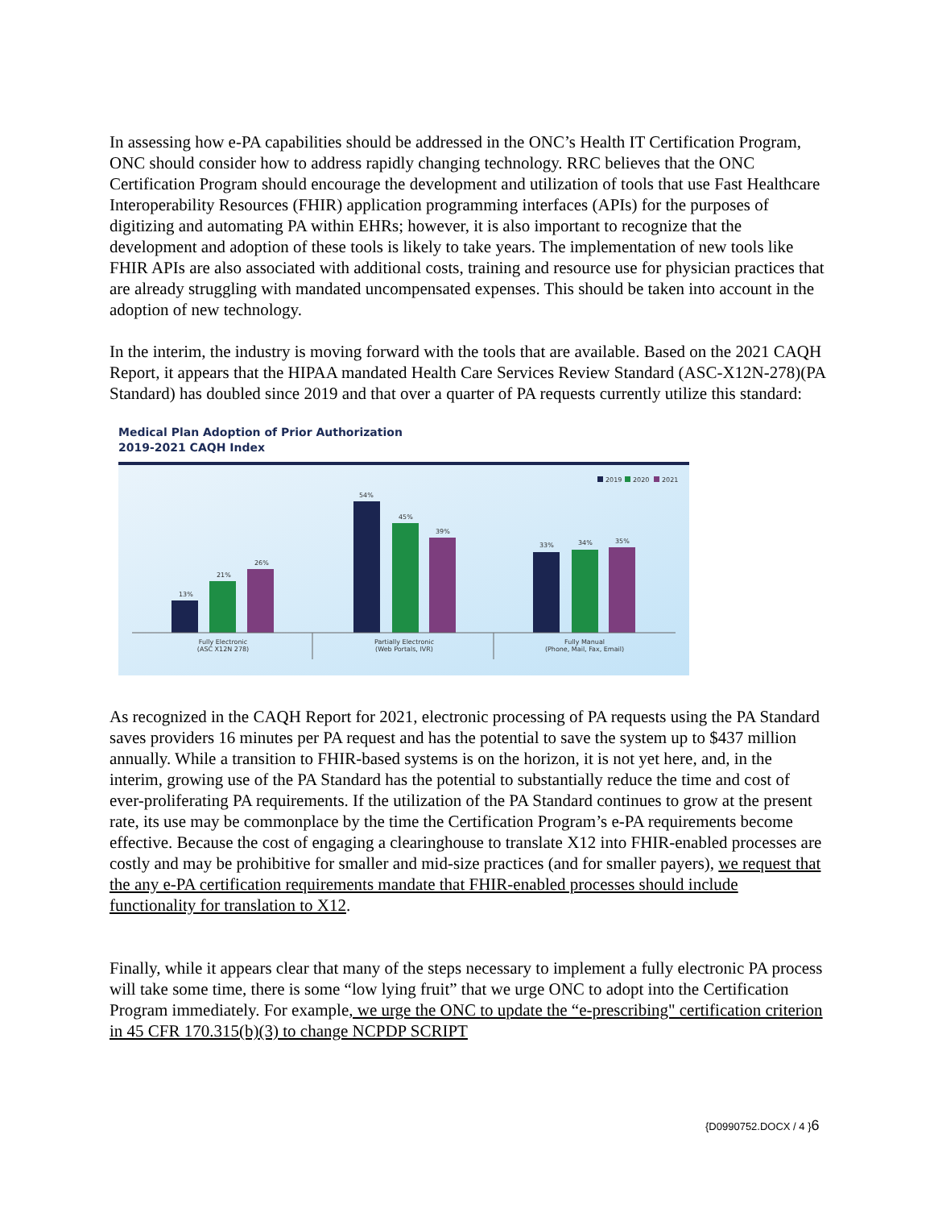In assessing how e-PA capabilities should be addressed in the ONC’s Health IT Certification Program, ONC should consider how to address rapidly changing technology. RRC believes that the ONC Certification Program should encourage the development and utilization of tools that use Fast Healthcare Interoperability Resources (FHIR) application programming interfaces (APIs) for the purposes of digitizing and automating PA within EHRs; however, it is also important to recognize that the development and adoption of these tools is likely to take years. The implementation of new tools like FHIR APIs are also associated with additional costs, training and resource use for physician practices that are already struggling with mandated uncompensated expenses. This should be taken into account in the adoption of new technology.
In the interim, the industry is moving forward with the tools that are available. Based on the 2021 CAQH Report, it appears that the HIPAA mandated Health Care Services Review Standard (ASC-X12N-278)(PA Standard) has doubled since 2019 and that over a quarter of PA requests currently utilize this standard:
Medical Plan Adoption of Prior Authorization
2019-2021 CAQH Index
2019
2020
2021
13%
21%
26%
54%
45%
39%
33%
34%
35%
Fully Electronic
(ASC X12N 278)
Partially Electronic
(Web Portals, IVR)
Fully Manual
(Phone, Mail, Fax, Email)
As recognized in the CAQH Report for 2021, electronic processing of PA requests using the PA Standard saves providers 16 minutes per PA request and has the potential to save the system up to $437 million annually. While a transition to FHIR-based systems is on the horizon, it is not yet here, and, in the interim, growing use of the PA Standard has the potential to substantially reduce the time and cost of ever-proliferating PA requirements. If the utilization of the PA Standard continues to grow at the present rate, its use may be commonplace by the time the Certification Program’s e-PA requirements become effective. Because the cost of engaging a clearinghouse to translate X12 into FHIR-enabled processes are costly and may be prohibitive for smaller and mid-size practices (and for smaller payers), we request that the any e-PA certification requirements mandate that FHIR-enabled processes should include functionality for translation to X12.
Finally, while it appears clear that many of the steps necessary to implement a fully electronic PA process will take some time, there is some “low lying fruit” that we urge ONC to adopt into the Certification Program immediately. For example, we urge the ONC to update the “e-prescribing" certification criterion in 45 CFR 170.315(b)(3) to change NCPDP SCRIPT
{D0990752.DOCX / 4 }6